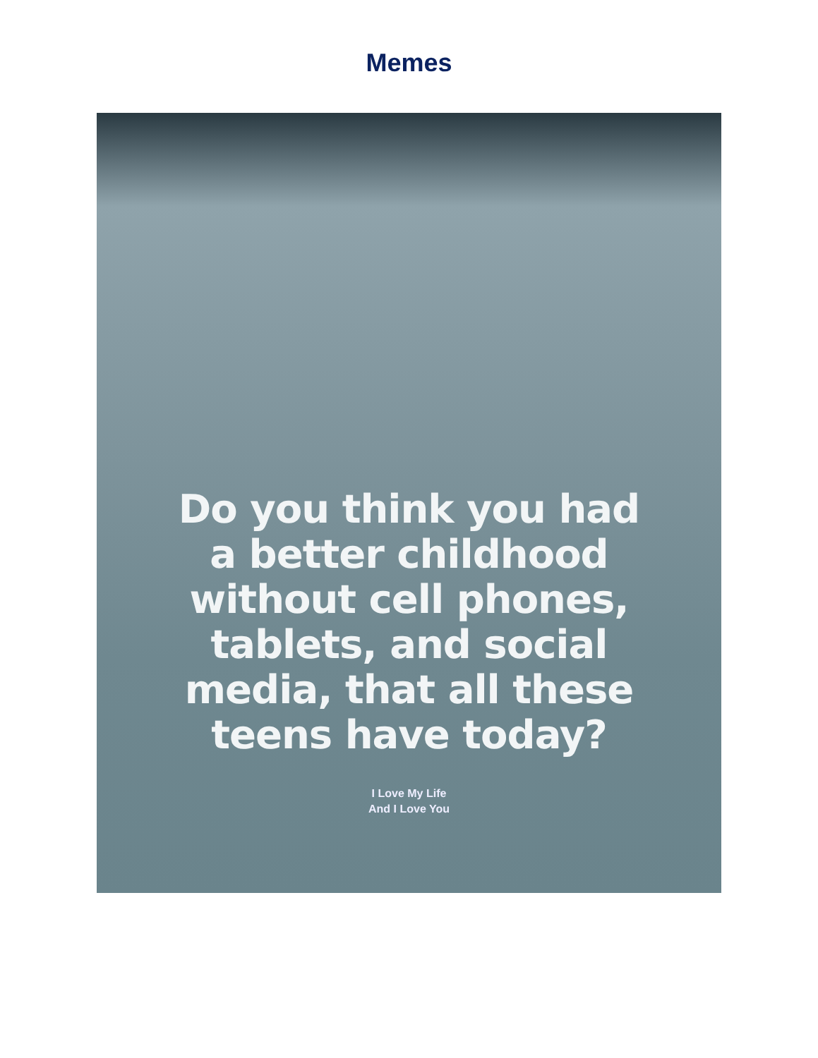Memes
Do you think you had
a better childhood
without cell phones,
tablets, and social
media, that all these
teens have today?
I Love My Life
And I Love You